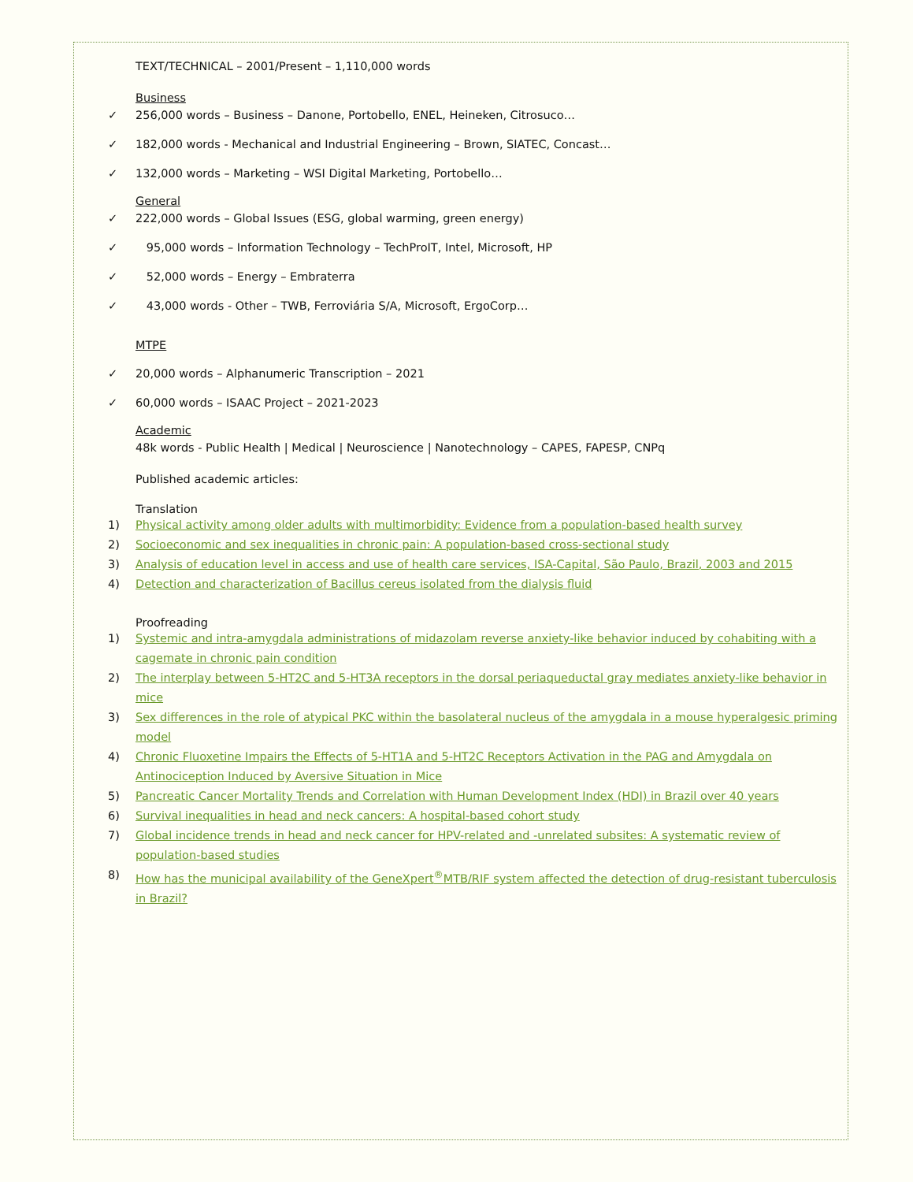TEXT/TECHNICAL – 2001/Present – 1,110,000 words
Business
✓ 256,000 words – Business – Danone, Portobello, ENEL, Heineken, Citrosuco…
✓ 182,000 words - Mechanical and Industrial Engineering – Brown, SIATEC, Concast…
✓ 132,000 words – Marketing – WSI Digital Marketing, Portobello…
General
✓ 222,000 words – Global Issues (ESG, global warming, green energy)
✓ 95,000 words – Information Technology – TechProIT, Intel, Microsoft, HP
✓ 52,000 words – Energy – Embraterra
✓ 43,000 words - Other – TWB, Ferroviária S/A, Microsoft, ErgoCorp…
MTPE
✓ 20,000 words – Alphanumeric Transcription – 2021
✓ 60,000 words – ISAAC Project – 2021-2023
Academic
48k words - Public Health | Medical | Neuroscience | Nanotechnology – CAPES, FAPESP, CNPq
Published academic articles:
Translation
1) Physical activity among older adults with multimorbidity: Evidence from a population-based health survey
2) Socioeconomic and sex inequalities in chronic pain: A population-based cross-sectional study
3) Analysis of education level in access and use of health care services, ISA-Capital, São Paulo, Brazil, 2003 and 2015
4) Detection and characterization of Bacillus cereus isolated from the dialysis fluid
Proofreading
1) Systemic and intra-amygdala administrations of midazolam reverse anxiety-like behavior induced by cohabiting with a cagemate in chronic pain condition
2) The interplay between 5-HT2C and 5-HT3A receptors in the dorsal periaqueductal gray mediates anxiety-like behavior in mice
3) Sex differences in the role of atypical PKC within the basolateral nucleus of the amygdala in a mouse hyperalgesic priming model
4) Chronic Fluoxetine Impairs the Effects of 5-HT1A and 5-HT2C Receptors Activation in the PAG and Amygdala on Antinociception Induced by Aversive Situation in Mice
5) Pancreatic Cancer Mortality Trends and Correlation with Human Development Index (HDI) in Brazil over 40 years
6) Survival inequalities in head and neck cancers: A hospital-based cohort study
7) Global incidence trends in head and neck cancer for HPV-related and -unrelated subsites: A systematic review of population-based studies
8) How has the municipal availability of the GeneXpert<sup>®</sup>MTB/RIF system affected the detection of drug-resistant tuberculosis in Brazil?